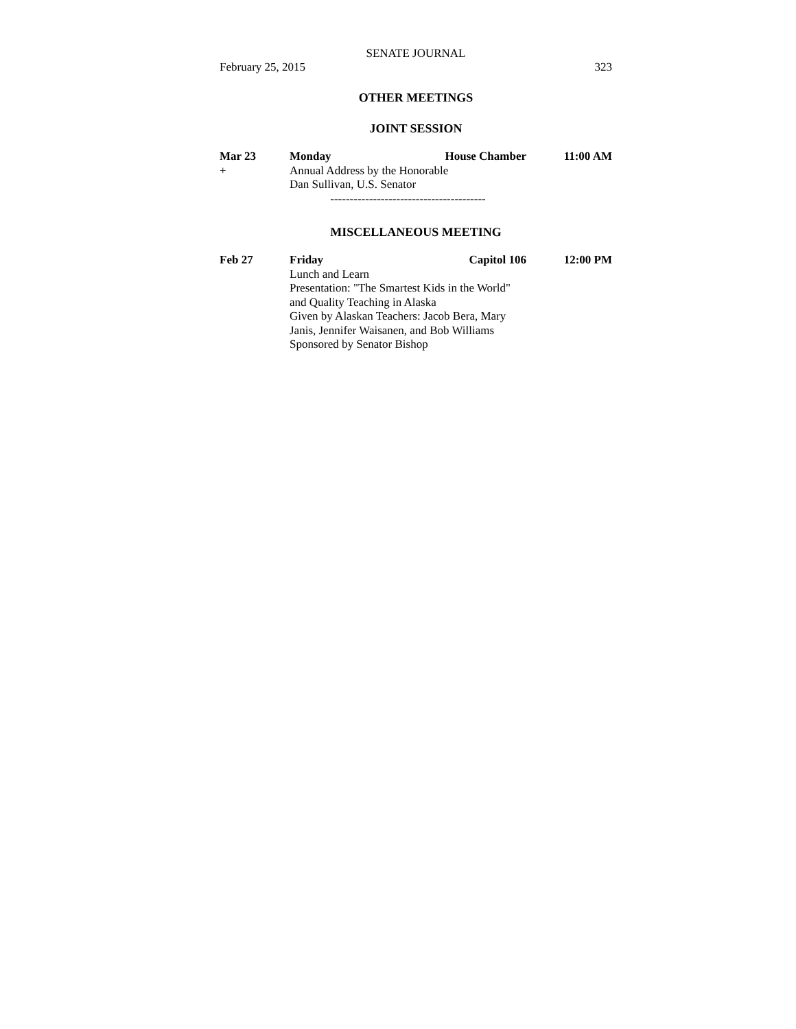SENATE JOURNAL
February 25, 2015 323
OTHER MEETINGS
JOINT SESSION
| Mar 23 | Monday | House Chamber | 11:00 AM |
| + | Annual Address by the Honorable Dan Sullivan, U.S. Senator | | |
| | ---------------------------------------- | | |
MISCELLANEOUS MEETING
| Feb 27 | Friday | Capitol 106 | 12:00 PM |
| | Lunch and Learn Presentation: "The Smartest Kids in the World" and Quality Teaching in Alaska Given by Alaskan Teachers: Jacob Bera, Mary Janis, Jennifer Waisanen, and Bob Williams Sponsored by Senator Bishop | | |